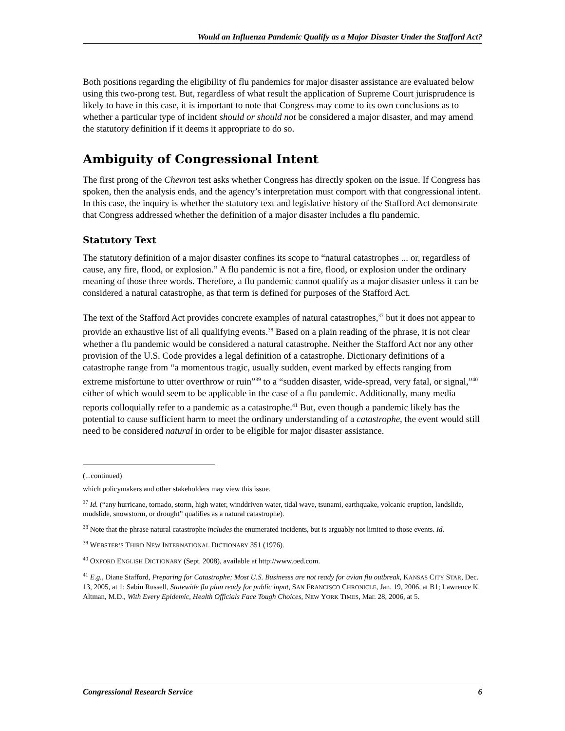Would an Influenza Pandemic Qualify as a Major Disaster Under the Stafford Act?
Both positions regarding the eligibility of flu pandemics for major disaster assistance are evaluated below using this two-prong test. But, regardless of what result the application of Supreme Court jurisprudence is likely to have in this case, it is important to note that Congress may come to its own conclusions as to whether a particular type of incident should or should not be considered a major disaster, and may amend the statutory definition if it deems it appropriate to do so.
Ambiguity of Congressional Intent
The first prong of the Chevron test asks whether Congress has directly spoken on the issue. If Congress has spoken, then the analysis ends, and the agency’s interpretation must comport with that congressional intent. In this case, the inquiry is whether the statutory text and legislative history of the Stafford Act demonstrate that Congress addressed whether the definition of a major disaster includes a flu pandemic.
Statutory Text
The statutory definition of a major disaster confines its scope to “natural catastrophes ... or, regardless of cause, any fire, flood, or explosion.” A flu pandemic is not a fire, flood, or explosion under the ordinary meaning of those three words. Therefore, a flu pandemic cannot qualify as a major disaster unless it can be considered a natural catastrophe, as that term is defined for purposes of the Stafford Act.
The text of the Stafford Act provides concrete examples of natural catastrophes,<sup>37</sup> but it does not appear to provide an exhaustive list of all qualifying events.<sup>38</sup> Based on a plain reading of the phrase, it is not clear whether a flu pandemic would be considered a natural catastrophe. Neither the Stafford Act nor any other provision of the U.S. Code provides a legal definition of a catastrophe. Dictionary definitions of a catastrophe range from “a momentous tragic, usually sudden, event marked by effects ranging from extreme misfortune to utter overthrow or ruin”<sup>39</sup> to a “sudden disaster, wide-spread, very fatal, or signal,”<sup>40</sup> either of which would seem to be applicable in the case of a flu pandemic. Additionally, many media reports colloquially refer to a pandemic as a catastrophe.<sup>41</sup> But, even though a pandemic likely has the potential to cause sufficient harm to meet the ordinary understanding of a catastrophe, the event would still need to be considered natural in order to be eligible for major disaster assistance.
(...continued)
which policymakers and other stakeholders may view this issue.
<sup>37</sup> Id. (“any hurricane, tornado, storm, high water, winddriven water, tidal wave, tsunami, earthquake, volcanic eruption, landslide, mudslide, snowstorm, or drought” qualifies as a natural catastrophe).
<sup>38</sup> Note that the phrase natural catastrophe includes the enumerated incidents, but is arguably not limited to those events. Id.
<sup>39</sup> WEBSTER’S THIRD NEW INTERNATIONAL DICTIONARY 351 (1976).
<sup>40</sup> OXFORD ENGLISH DICTIONARY (Sept. 2008), available at http://www.oed.com.
<sup>41</sup> E.g., Diane Stafford, Preparing for Catastrophe; Most U.S. Businesss are not ready for avian flu outbreak, KANSAS CITY STAR, Dec. 13, 2005, at 1; Sabin Russell, Statewide flu plan ready for public input, SAN FRANCISCO CHRONICLE, Jan. 19, 2006, at B1; Lawrence K. Altman, M.D., With Every Epidemic, Health Officials Face Tough Choices, NEW YORK TIMES, Mar. 28, 2006, at 5.
Congressional Research Service 6